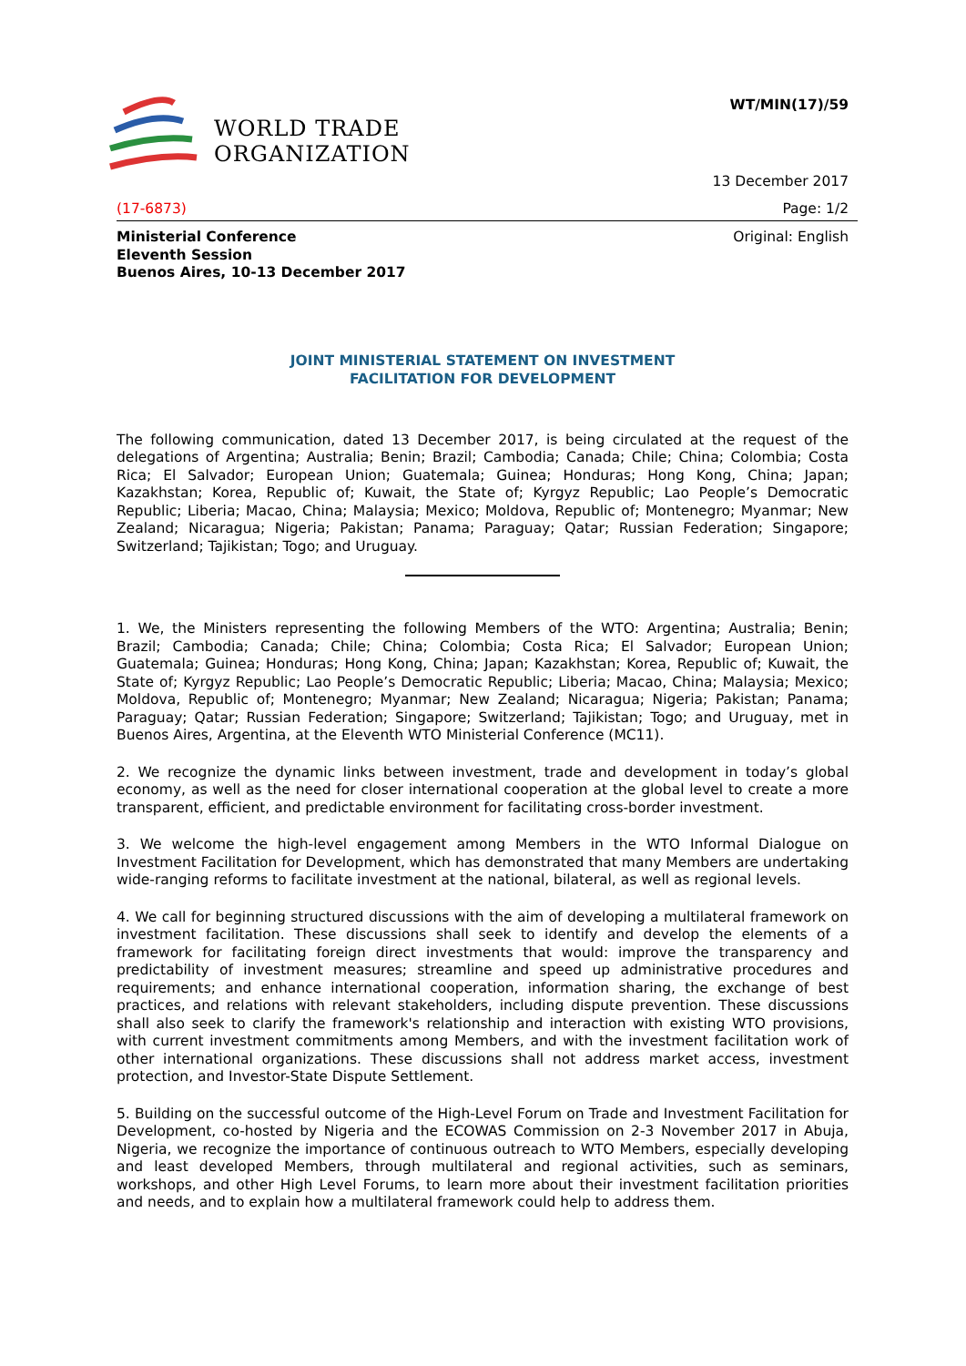WORLD TRADE
ORGANIZATION
WT/MIN(17)/59
13 December 2017
(17-6873) Page: 1/2
Ministerial Conference
Eleventh Session
Buenos Aires, 10-13 December 2017 Original: English
JOINT MINISTERIAL STATEMENT ON INVESTMENT
FACILITATION FOR DEVELOPMENT
The following communication, dated 13 December 2017, is being circulated at the request of the delegations of Argentina; Australia; Benin; Brazil; Cambodia; Canada; Chile; China; Colombia; Costa Rica; El Salvador; European Union; Guatemala; Guinea; Honduras; Hong Kong, China; Japan; Kazakhstan; Korea, Republic of; Kuwait, the State of; Kyrgyz Republic; Lao People’s Democratic Republic; Liberia; Macao, China; Malaysia; Mexico; Moldova, Republic of; Montenegro; Myanmar; New Zealand; Nicaragua; Nigeria; Pakistan; Panama; Paraguay; Qatar; Russian Federation; Singapore; Switzerland; Tajikistan; Togo; and Uruguay.
1. We, the Ministers representing the following Members of the WTO: Argentina; Australia; Benin; Brazil; Cambodia; Canada; Chile; China; Colombia; Costa Rica; El Salvador; European Union; Guatemala; Guinea; Honduras; Hong Kong, China; Japan; Kazakhstan; Korea, Republic of; Kuwait, the State of; Kyrgyz Republic; Lao People’s Democratic Republic; Liberia; Macao, China; Malaysia; Mexico; Moldova, Republic of; Montenegro; Myanmar; New Zealand; Nicaragua; Nigeria; Pakistan; Panama; Paraguay; Qatar; Russian Federation; Singapore; Switzerland; Tajikistan; Togo; and Uruguay, met in Buenos Aires, Argentina, at the Eleventh WTO Ministerial Conference (MC11).
2. We recognize the dynamic links between investment, trade and development in today’s global economy, as well as the need for closer international cooperation at the global level to create a more transparent, efficient, and predictable environment for facilitating cross-border investment.
3. We welcome the high-level engagement among Members in the WTO Informal Dialogue on Investment Facilitation for Development, which has demonstrated that many Members are undertaking wide-ranging reforms to facilitate investment at the national, bilateral, as well as regional levels.
4. We call for beginning structured discussions with the aim of developing a multilateral framework on investment facilitation. These discussions shall seek to identify and develop the elements of a framework for facilitating foreign direct investments that would: improve the transparency and predictability of investment measures; streamline and speed up administrative procedures and requirements; and enhance international cooperation, information sharing, the exchange of best practices, and relations with relevant stakeholders, including dispute prevention. These discussions shall also seek to clarify the framework's relationship and interaction with existing WTO provisions, with current investment commitments among Members, and with the investment facilitation work of other international organizations. These discussions shall not address market access, investment protection, and Investor-State Dispute Settlement.
5. Building on the successful outcome of the High-Level Forum on Trade and Investment Facilitation for Development, co-hosted by Nigeria and the ECOWAS Commission on 2-3 November 2017 in Abuja, Nigeria, we recognize the importance of continuous outreach to WTO Members, especially developing and least developed Members, through multilateral and regional activities, such as seminars, workshops, and other High Level Forums, to learn more about their investment facilitation priorities and needs, and to explain how a multilateral framework could help to address them.